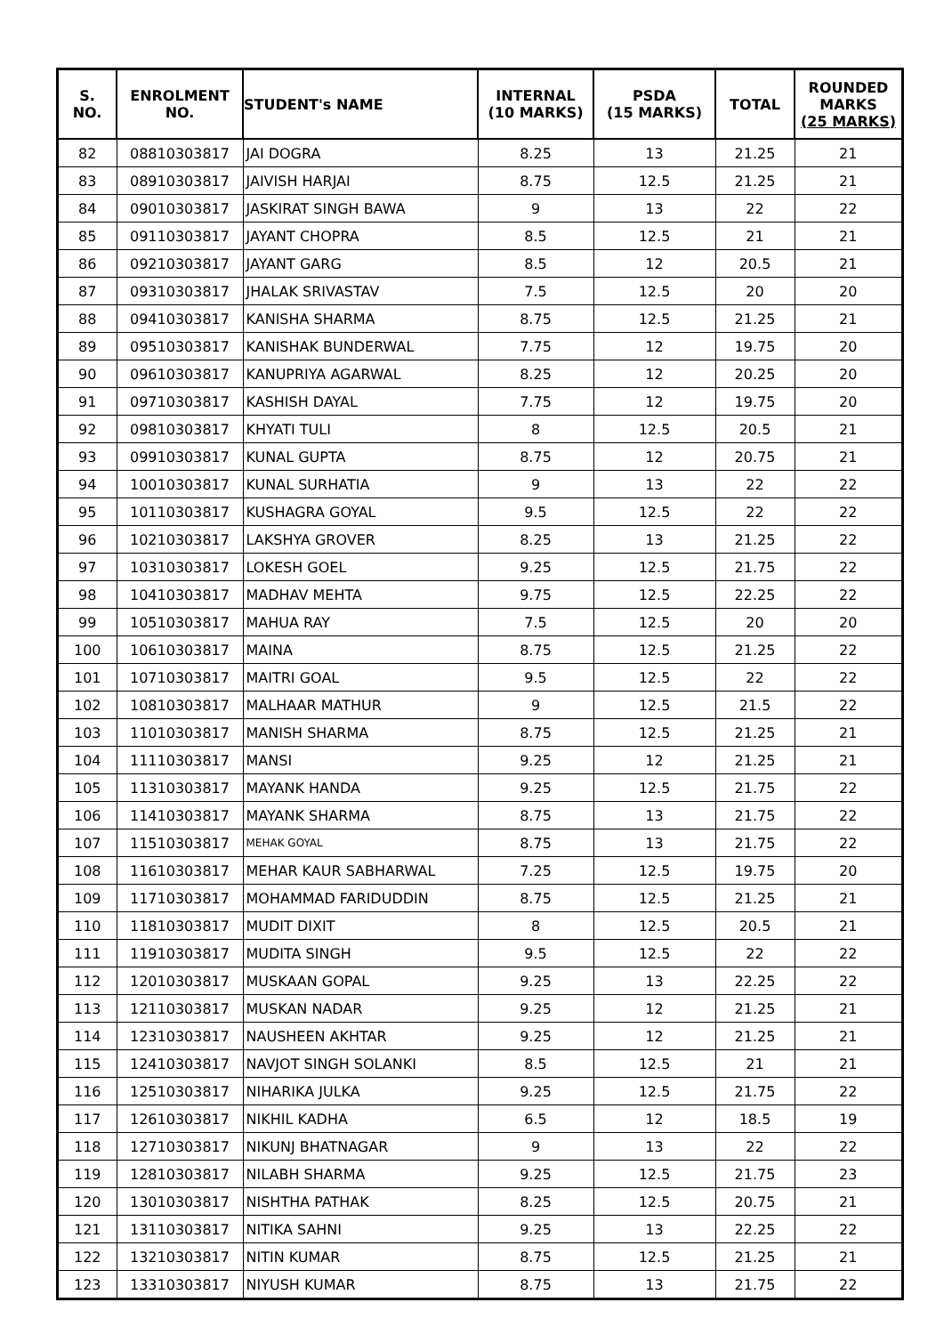| S. NO. | ENROLMENT NO. | STUDENT's NAME | INTERNAL (10 MARKS) | PSDA (15 MARKS) | TOTAL | ROUNDED MARKS (25 MARKS) |
| --- | --- | --- | --- | --- | --- | --- |
| 82 | 08810303817 | JAI DOGRA | 8.25 | 13 | 21.25 | 21 |
| 83 | 08910303817 | JAIVISH HARJAI | 8.75 | 12.5 | 21.25 | 21 |
| 84 | 09010303817 | JASKIRAT SINGH BAWA | 9 | 13 | 22 | 22 |
| 85 | 09110303817 | JAYANT CHOPRA | 8.5 | 12.5 | 21 | 21 |
| 86 | 09210303817 | JAYANT GARG | 8.5 | 12 | 20.5 | 21 |
| 87 | 09310303817 | JHALAK SRIVASTAV | 7.5 | 12.5 | 20 | 20 |
| 88 | 09410303817 | KANISHA SHARMA | 8.75 | 12.5 | 21.25 | 21 |
| 89 | 09510303817 | KANISHAK BUNDERWAL | 7.75 | 12 | 19.75 | 20 |
| 90 | 09610303817 | KANUPRIYA AGARWAL | 8.25 | 12 | 20.25 | 20 |
| 91 | 09710303817 | KASHISH DAYAL | 7.75 | 12 | 19.75 | 20 |
| 92 | 09810303817 | KHYATI TULI | 8 | 12.5 | 20.5 | 21 |
| 93 | 09910303817 | KUNAL GUPTA | 8.75 | 12 | 20.75 | 21 |
| 94 | 10010303817 | KUNAL SURHATIA | 9 | 13 | 22 | 22 |
| 95 | 10110303817 | KUSHAGRA GOYAL | 9.5 | 12.5 | 22 | 22 |
| 96 | 10210303817 | LAKSHYA GROVER | 8.25 | 13 | 21.25 | 22 |
| 97 | 10310303817 | LOKESH GOEL | 9.25 | 12.5 | 21.75 | 22 |
| 98 | 10410303817 | MADHAV MEHTA | 9.75 | 12.5 | 22.25 | 22 |
| 99 | 10510303817 | MAHUA RAY | 7.5 | 12.5 | 20 | 20 |
| 100 | 10610303817 | MAINA | 8.75 | 12.5 | 21.25 | 22 |
| 101 | 10710303817 | MAITRI GOAL | 9.5 | 12.5 | 22 | 22 |
| 102 | 10810303817 | MALHAAR MATHUR | 9 | 12.5 | 21.5 | 22 |
| 103 | 11010303817 | MANISH SHARMA | 8.75 | 12.5 | 21.25 | 21 |
| 104 | 11110303817 | MANSI | 9.25 | 12 | 21.25 | 21 |
| 105 | 11310303817 | MAYANK HANDA | 9.25 | 12.5 | 21.75 | 22 |
| 106 | 11410303817 | MAYANK SHARMA | 8.75 | 13 | 21.75 | 22 |
| 107 | 11510303817 | MEHAK GOYAL | 8.75 | 13 | 21.75 | 22 |
| 108 | 11610303817 | MEHAR KAUR SABHARWAL | 7.25 | 12.5 | 19.75 | 20 |
| 109 | 11710303817 | MOHAMMAD FARIDUDDIN | 8.75 | 12.5 | 21.25 | 21 |
| 110 | 11810303817 | MUDIT DIXIT | 8 | 12.5 | 20.5 | 21 |
| 111 | 11910303817 | MUDITA SINGH | 9.5 | 12.5 | 22 | 22 |
| 112 | 12010303817 | MUSKAAN GOPAL | 9.25 | 13 | 22.25 | 22 |
| 113 | 12110303817 | MUSKAN NADAR | 9.25 | 12 | 21.25 | 21 |
| 114 | 12310303817 | NAUSHEEN AKHTAR | 9.25 | 12 | 21.25 | 21 |
| 115 | 12410303817 | NAVJOT SINGH SOLANKI | 8.5 | 12.5 | 21 | 21 |
| 116 | 12510303817 | NIHARIKA JULKA | 9.25 | 12.5 | 21.75 | 22 |
| 117 | 12610303817 | NIKHIL KADHA | 6.5 | 12 | 18.5 | 19 |
| 118 | 12710303817 | NIKUNJ BHATNAGAR | 9 | 13 | 22 | 22 |
| 119 | 12810303817 | NILABH SHARMA | 9.25 | 12.5 | 21.75 | 23 |
| 120 | 13010303817 | NISHTHA PATHAK | 8.25 | 12.5 | 20.75 | 21 |
| 121 | 13110303817 | NITIKA SAHNI | 9.25 | 13 | 22.25 | 22 |
| 122 | 13210303817 | NITIN KUMAR | 8.75 | 12.5 | 21.25 | 21 |
| 123 | 13310303817 | NIYUSH KUMAR | 8.75 | 13 | 21.75 | 22 |